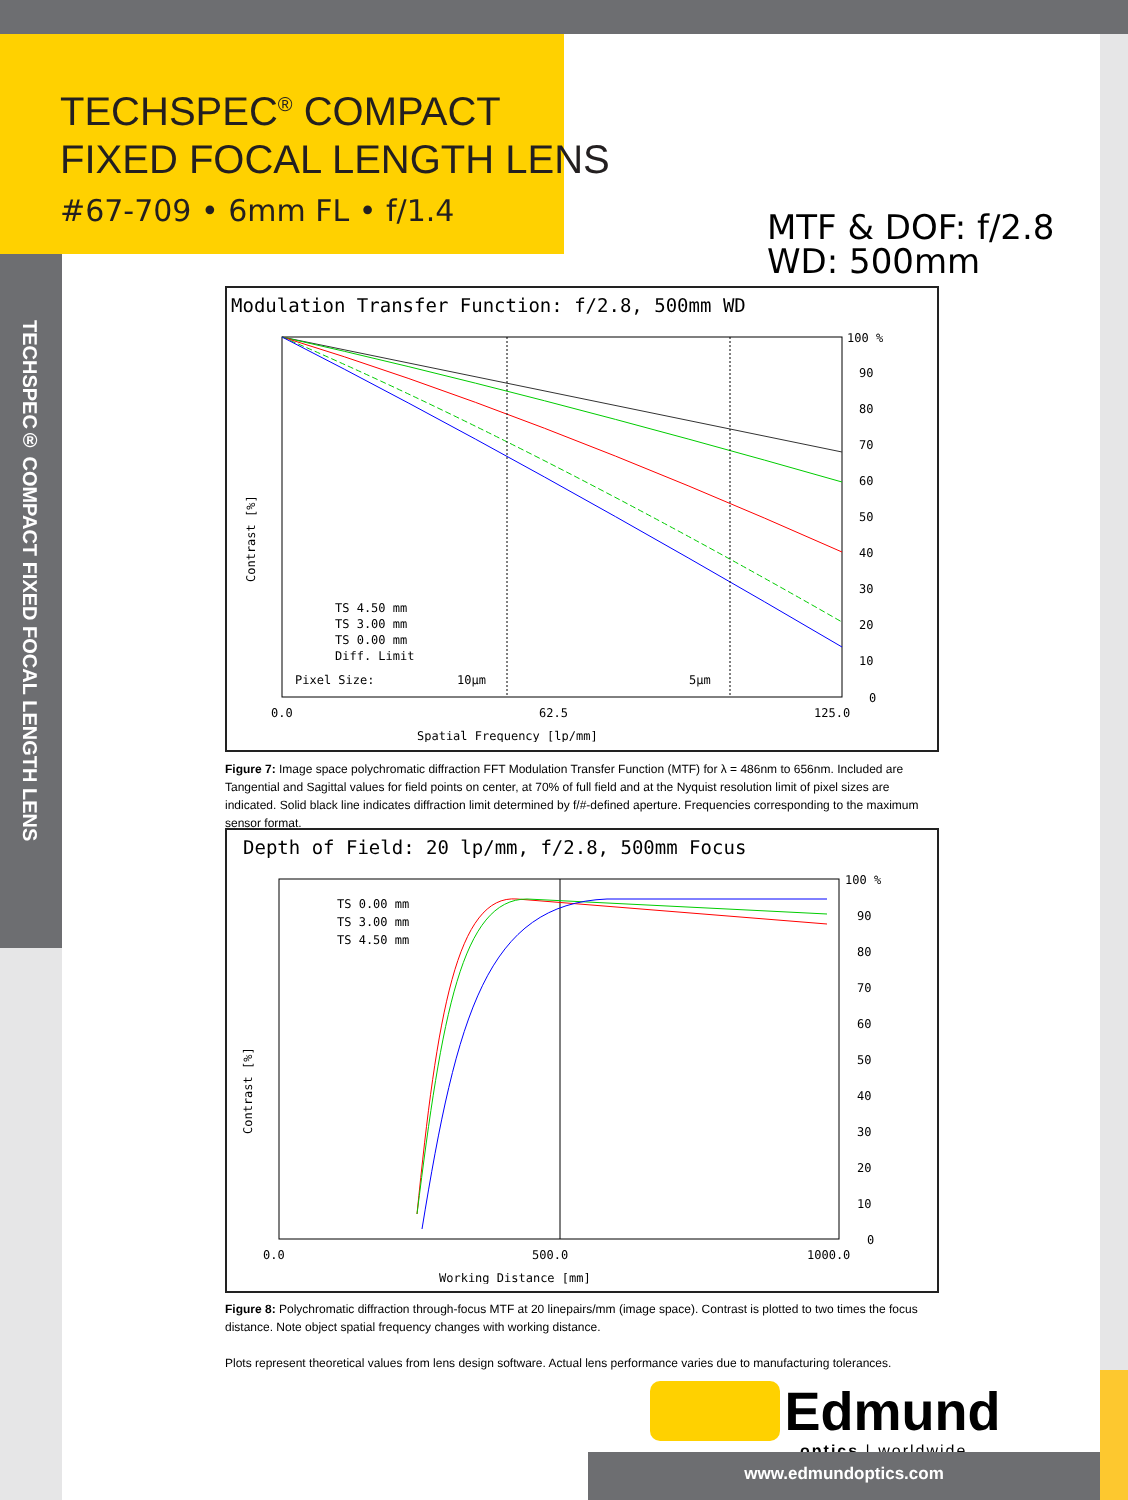TECHSPEC<sup>®</sup> COMPACT
FIXED FOCAL LENGTH LENS
#67-709 • 6mm FL • f/1.4
MTF & DOF: f/2.8
WD: 500mm
TECHSPEC® COMPACT FIXED FOCAL LENGTH LENS
Modulation Transfer Function: f/2.8, 500mm WD
100 %
90
80
70
60
50
40
30
20
10
0
0.0
62.5
125.0
Spatial Frequency [lp/mm]
TS 4.50 mm
TS 3.00 mm
TS 0.00 mm
Diff. Limit
Pixel Size:
10µm
5µm
Contrast [%]
Figure 7: Image space polychromatic diffraction FFT Modulation Transfer Function (MTF) for λ = 486nm to 656nm. Included are Tangential and Sagittal values for field points on center, at 70% of full field and at the Nyquist resolution limit of pixel sizes are indicated. Solid black line indicates diffraction limit determined by f/#-defined aperture. Frequencies corresponding to the maximum sensor format.
Depth of Field: 20 lp/mm, f/2.8, 500mm Focus
100 %
90
80
70
60
50
40
30
20
10
0
0.0
500.0
1000.0
Working Distance [mm]
TS 0.00 mm
TS 3.00 mm
TS 4.50 mm
Contrast [%]
Figure 8: Polychromatic diffraction through-focus MTF at 20 linepairs/mm (image space). Contrast is plotted to two times the focus distance. Note object spatial frequency changes with working distance.
Plots represent theoretical values from lens design software. Actual lens performance varies due to manufacturing tolerances.
Edmund
optics | worldwide
www.edmundoptics.com